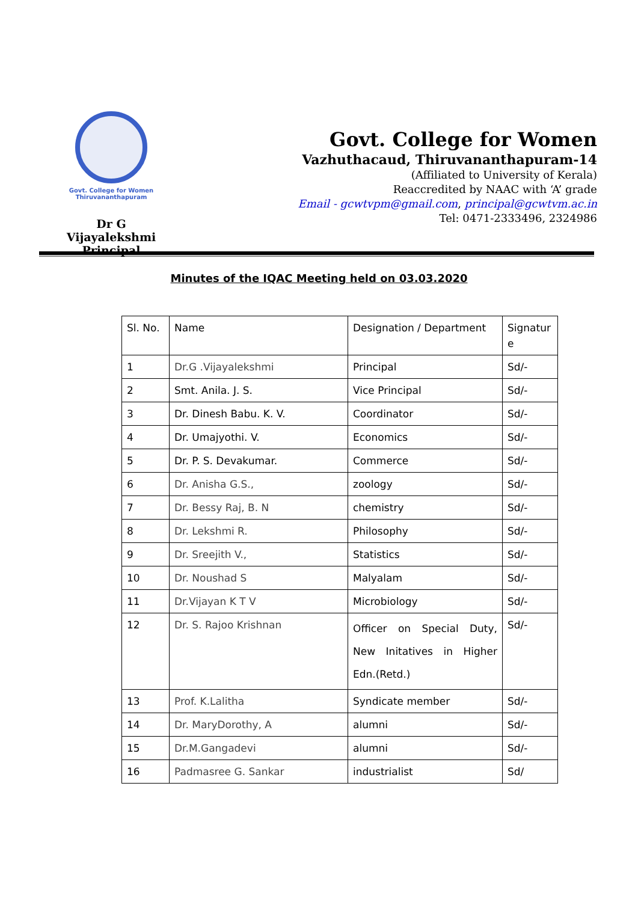Govt. College for Women
Thiruvananthapuram
Dr G Vijayalekshmi
Principal
Govt. College for Women
Vazhuthacaud, Thiruvananthapuram-14
(Affiliated to University of Kerala)
Reaccredited by NAAC with ‘A’ grade
Email - gcwtvpm@gmail.com, principal@gcwtvm.ac.in
Tel: 0471-2333496, 2324986
Minutes of the IQAC Meeting held on 03.03.2020
| Sl. No. | Name | Designation / Department | Signatur e |
| 1 | Dr.G .Vijayalekshmi | Principal | Sd/- |
| 2 | Smt. Anila. J. S. | Vice Principal | Sd/- |
| 3 | Dr. Dinesh Babu. K. V. | Coordinator | Sd/- |
| 4 | Dr. Umajyothi. V. | Economics | Sd/- |
| 5 | Dr. P. S. Devakumar. | Commerce | Sd/- |
| 6 | Dr. Anisha G.S., | zoology | Sd/- |
| 7 | Dr. Bessy Raj, B. N | chemistry | Sd/- |
| 8 | Dr. Lekshmi R. | Philosophy | Sd/- |
| 9 | Dr. Sreejith V., | Statistics | Sd/- |
| 10 | Dr. Noushad S | Malyalam | Sd/- |
| 11 | Dr.Vijayan K T V | Microbiology | Sd/- |
| 12 | Dr. S. Rajoo Krishnan | Officer on Special Duty, New Initatives in Higher Edn.(Retd.) | Sd/- |
| 13 | Prof. K.Lalitha | Syndicate member | Sd/- |
| 14 | Dr. MaryDorothy, A | alumni | Sd/- |
| 15 | Dr.M.Gangadevi | alumni | Sd/- |
| 16 | Padmasree G. Sankar | industrialist | Sd/ |